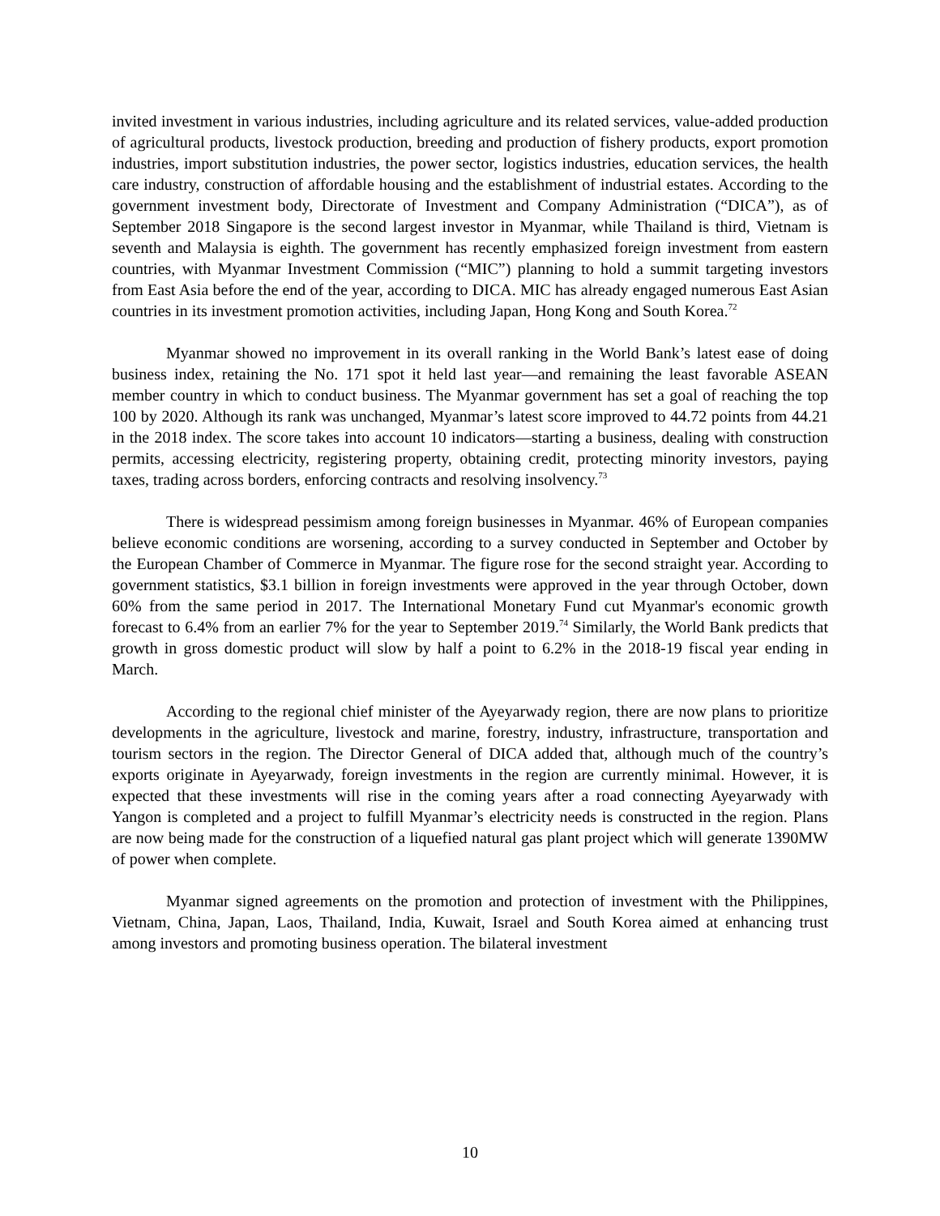invited investment in various industries, including agriculture and its related services, value-added production of agricultural products, livestock production, breeding and production of fishery products, export promotion industries, import substitution industries, the power sector, logistics industries, education services, the health care industry, construction of affordable housing and the establishment of industrial estates. According to the government investment body, Directorate of Investment and Company Administration (“DICA”), as of September 2018 Singapore is the second largest investor in Myanmar, while Thailand is third, Vietnam is seventh and Malaysia is eighth. The government has recently emphasized foreign investment from eastern countries, with Myanmar Investment Commission (“MIC”) planning to hold a summit targeting investors from East Asia before the end of the year, according to DICA. MIC has already engaged numerous East Asian countries in its investment promotion activities, including Japan, Hong Kong and South Korea.<sup>72</sup>
Myanmar showed no improvement in its overall ranking in the World Bank’s latest ease of doing business index, retaining the No. 171 spot it held last year—and remaining the least favorable ASEAN member country in which to conduct business. The Myanmar government has set a goal of reaching the top 100 by 2020. Although its rank was unchanged, Myanmar’s latest score improved to 44.72 points from 44.21 in the 2018 index. The score takes into account 10 indicators—starting a business, dealing with construction permits, accessing electricity, registering property, obtaining credit, protecting minority investors, paying taxes, trading across borders, enforcing contracts and resolving insolvency.<sup>73</sup>
There is widespread pessimism among foreign businesses in Myanmar. 46% of European companies believe economic conditions are worsening, according to a survey conducted in September and October by the European Chamber of Commerce in Myanmar. The figure rose for the second straight year. According to government statistics, $3.1 billion in foreign investments were approved in the year through October, down 60% from the same period in 2017. The International Monetary Fund cut Myanmar's economic growth forecast to 6.4% from an earlier 7% for the year to September 2019.<sup>74</sup> Similarly, the World Bank predicts that growth in gross domestic product will slow by half a point to 6.2% in the 2018-19 fiscal year ending in March.
According to the regional chief minister of the Ayeyarwady region, there are now plans to prioritize developments in the agriculture, livestock and marine, forestry, industry, infrastructure, transportation and tourism sectors in the region. The Director General of DICA added that, although much of the country’s exports originate in Ayeyarwady, foreign investments in the region are currently minimal. However, it is expected that these investments will rise in the coming years after a road connecting Ayeyarwady with Yangon is completed and a project to fulfill Myanmar’s electricity needs is constructed in the region. Plans are now being made for the construction of a liquefied natural gas plant project which will generate 1390MW of power when complete.
Myanmar signed agreements on the promotion and protection of investment with the Philippines, Vietnam, China, Japan, Laos, Thailand, India, Kuwait, Israel and South Korea aimed at enhancing trust among investors and promoting business operation. The bilateral investment
10